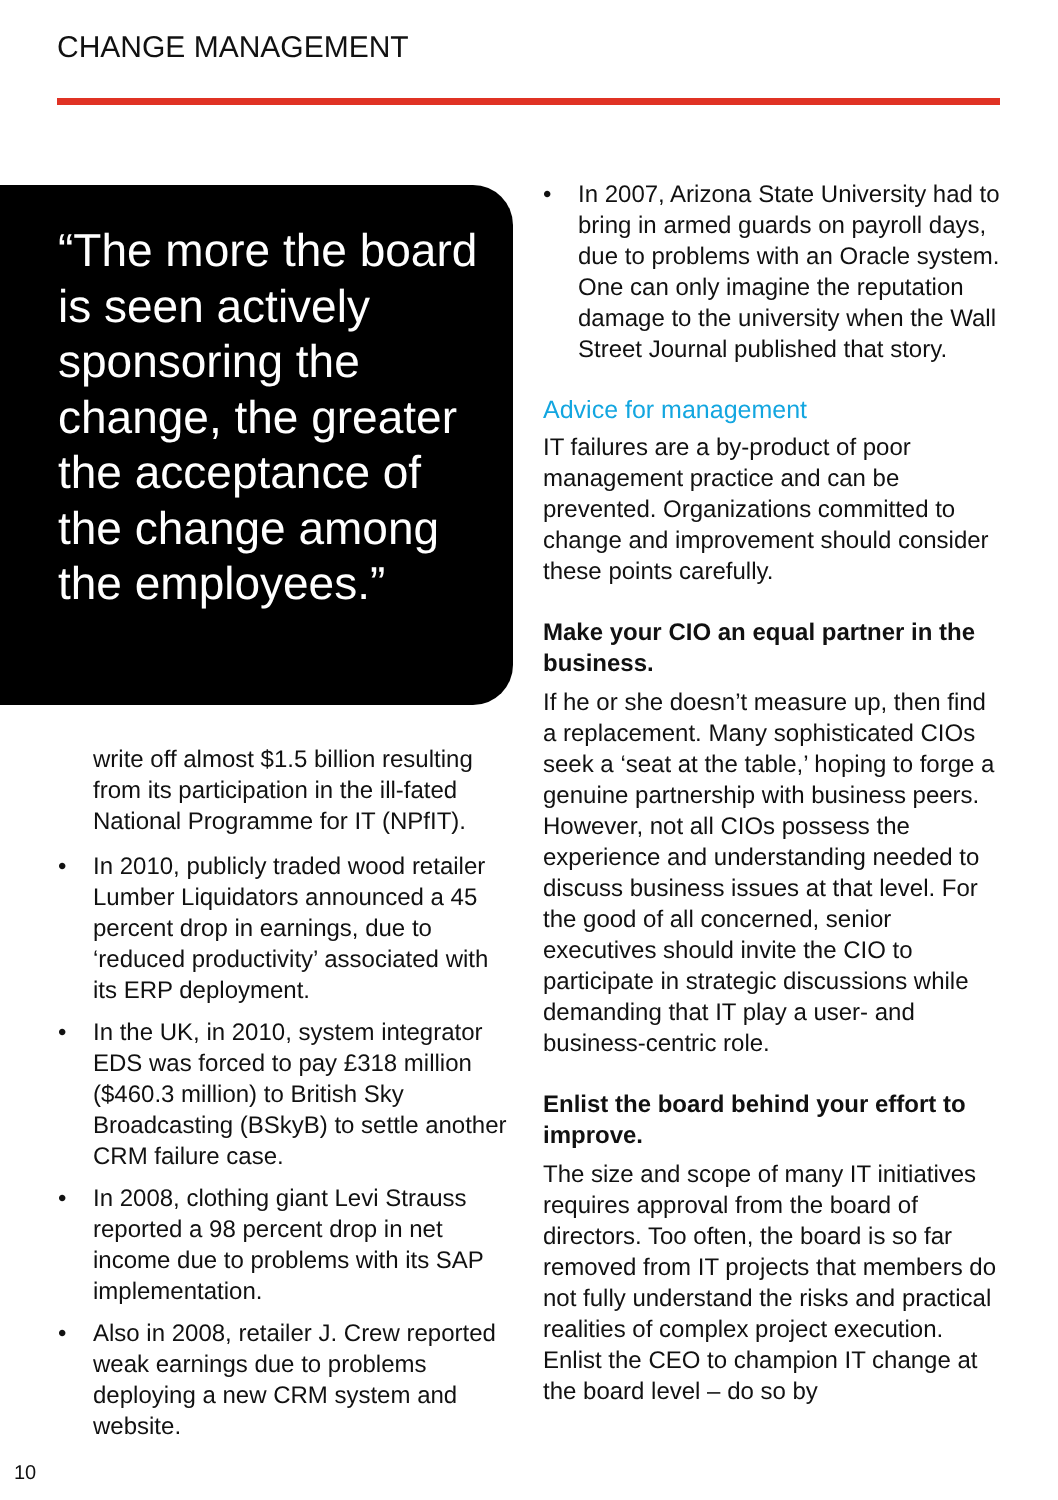CHANGE MANAGEMENT
“The more the board is seen actively sponsoring the change, the greater the acceptance of the change among the employees.”
write off almost $1.5 billion resulting from its participation in the ill-fated National Programme for IT (NPfIT).
• In 2010, publicly traded wood retailer Lumber Liquidators announced a 45 percent drop in earnings, due to ‘reduced productivity’ associated with its ERP deployment.
• In the UK, in 2010, system integrator EDS was forced to pay £318 million ($460.3 million) to British Sky Broadcasting (BSkyB) to settle another CRM failure case.
• In 2008, clothing giant Levi Strauss reported a 98 percent drop in net income due to problems with its SAP implementation.
• Also in 2008, retailer J. Crew reported weak earnings due to problems deploying a new CRM system and website.
• In 2007, Arizona State University had to bring in armed guards on payroll days, due to problems with an Oracle system. One can only imagine the reputation damage to the university when the Wall Street Journal published that story.
Advice for management
IT failures are a by-product of poor management practice and can be prevented. Organizations committed to change and improvement should consider these points carefully.
Make your CIO an equal partner in the business.
If he or she doesn’t measure up, then find a replacement. Many sophisticated CIOs seek a ‘seat at the table,’ hoping to forge a genuine partnership with business peers. However, not all CIOs possess the experience and understanding needed to discuss business issues at that level. For the good of all concerned, senior executives should invite the CIO to participate in strategic discussions while demanding that IT play a user- and business-centric role.
Enlist the board behind your effort to improve.
The size and scope of many IT initiatives requires approval from the board of directors. Too often, the board is so far removed from IT projects that members do not fully understand the risks and practical realities of complex project execution. Enlist the CEO to champion IT change at the board level – do so by
10